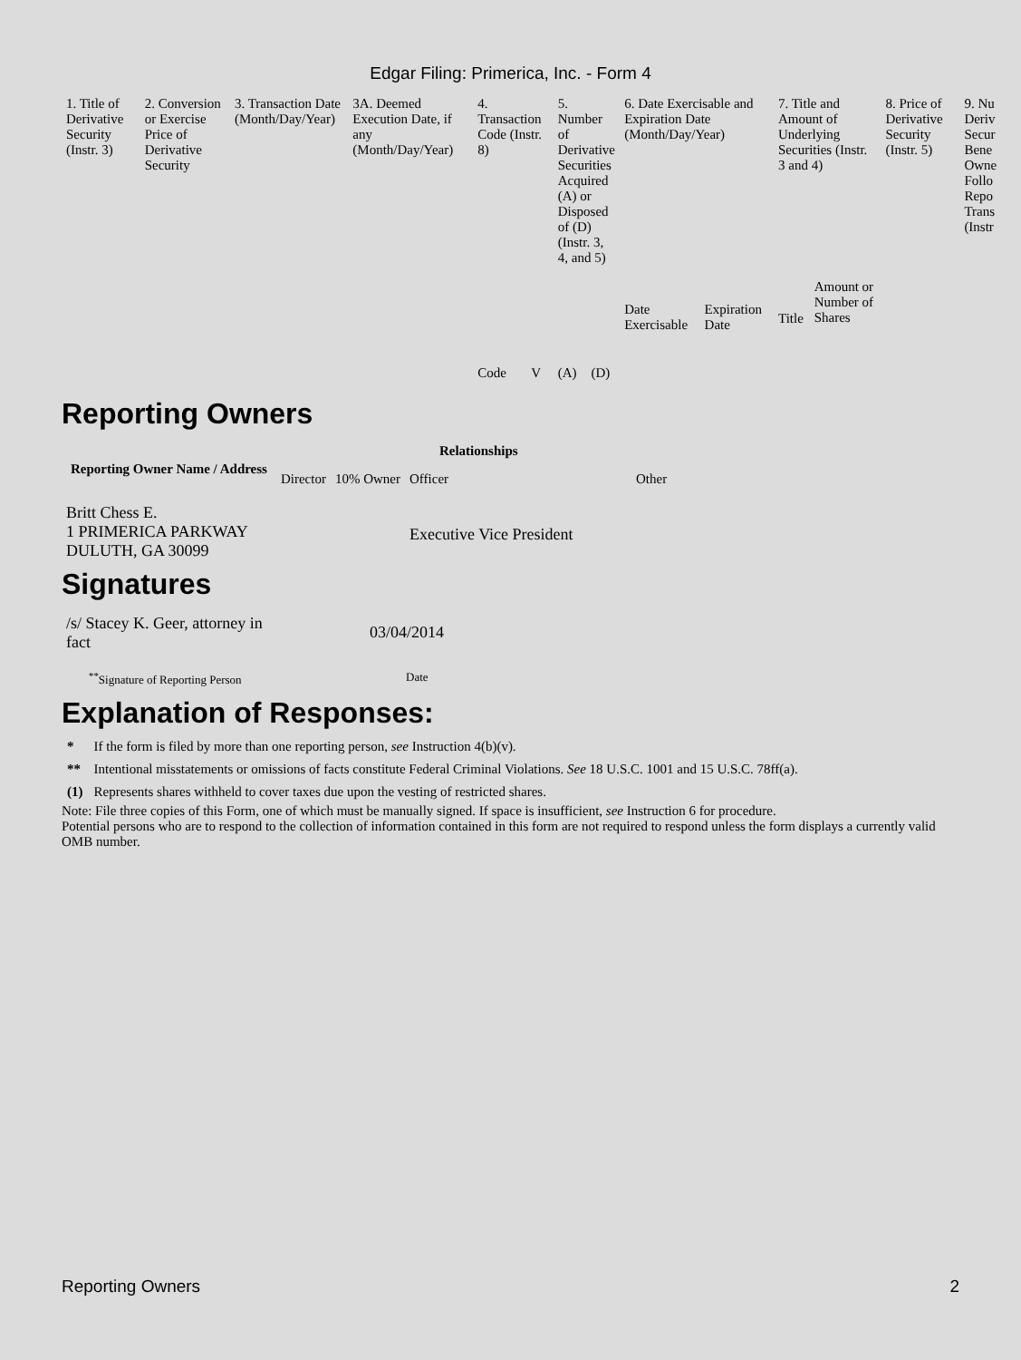Edgar Filing: Primerica, Inc. - Form 4
| 1. Title of Derivative Security (Instr. 3) | 2. Conversion or Exercise Price of Derivative Security | 3. Transaction Date (Month/Day/Year) | 3A. Deemed Execution Date, if any (Month/Day/Year) | 4. Transaction Code (Instr. 8) | | 5. Number of Derivative Securities Acquired (A) or Disposed of (D) (Instr. 3, 4, and 5) | | 6. Date Exercisable and Expiration Date (Month/Day/Year) | | 7. Title and Amount of Underlying Securities (Instr. 3 and 4) | | 8. Price of Derivative Security (Instr. 5) | 9. Nu Deriv Secur Bene Owne Follo Repo Trans (Instr |
| | | | | Code | V | (A) | (D) | Date Exercisable | Expiration Date | Title | Amount or Number of Shares | | |
Reporting Owners
| Reporting Owner Name / Address | Relationships | | | |
| --- | --- | --- | --- | --- |
| | Director | 10% Owner | Officer | Other |
| Britt Chess E. 1 PRIMERICA PARKWAY DULUTH, GA 30099 | | | Executive Vice President | |
Signatures
| /s/ Stacey K. Geer, attorney in fact | 03/04/2014 |
| <sup>**</sup> Signature of Reporting Person | Date |
Explanation of Responses:
| * | If the form is filed by more than one reporting person, see Instruction 4(b)(v). |
| ** | Intentional misstatements or omissions of facts constitute Federal Criminal Violations. See 18 U.S.C. 1001 and 15 U.S.C. 78ff(a). |
| (1) | Represents shares withheld to cover taxes due upon the vesting of restricted shares. |
Note: File three copies of this Form, one of which must be manually signed. If space is insufficient, see Instruction 6 for procedure.
Potential persons who are to respond to the collection of information contained in this form are not required to respond unless the form displays a currently valid OMB number.
Reporting Owners 2